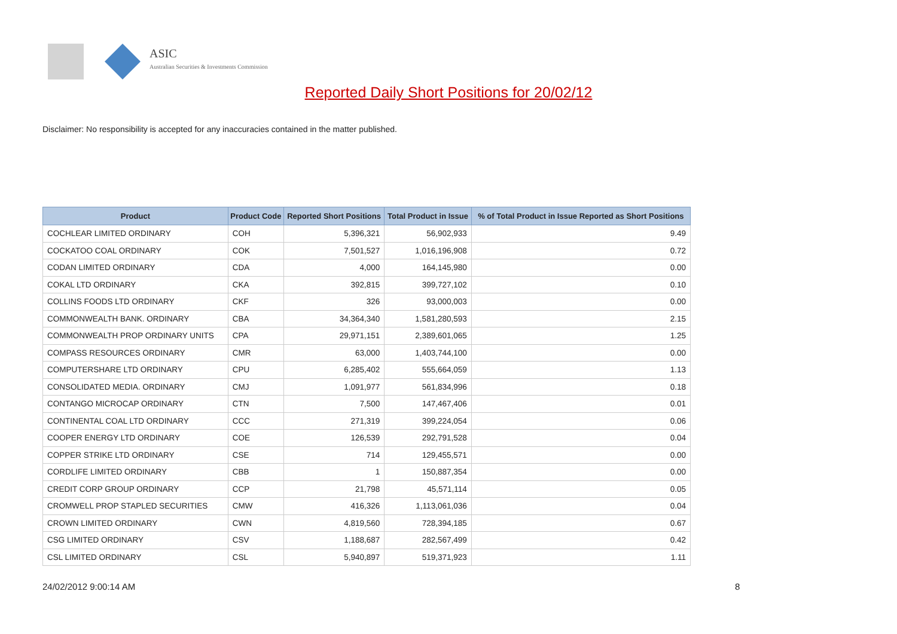ASIC
Australian Securities & Investments Commission
Reported Daily Short Positions for 20/02/12
Disclaimer: No responsibility is accepted for any inaccuracies contained in the matter published.
| Product | Product Code | Reported Short Positions | Total Product in Issue | % of Total Product in Issue Reported as Short Positions |
| --- | --- | --- | --- | --- |
| COCHLEAR LIMITED ORDINARY | COH | 5,396,321 | 56,902,933 | 9.49 |
| COCKATOO COAL ORDINARY | COK | 7,501,527 | 1,016,196,908 | 0.72 |
| CODAN LIMITED ORDINARY | CDA | 4,000 | 164,145,980 | 0.00 |
| COKAL LTD ORDINARY | CKA | 392,815 | 399,727,102 | 0.10 |
| COLLINS FOODS LTD ORDINARY | CKF | 326 | 93,000,003 | 0.00 |
| COMMONWEALTH BANK. ORDINARY | CBA | 34,364,340 | 1,581,280,593 | 2.15 |
| COMMONWEALTH PROP ORDINARY UNITS | CPA | 29,971,151 | 2,389,601,065 | 1.25 |
| COMPASS RESOURCES ORDINARY | CMR | 63,000 | 1,403,744,100 | 0.00 |
| COMPUTERSHARE LTD ORDINARY | CPU | 6,285,402 | 555,664,059 | 1.13 |
| CONSOLIDATED MEDIA. ORDINARY | CMJ | 1,091,977 | 561,834,996 | 0.18 |
| CONTANGO MICROCAP ORDINARY | CTN | 7,500 | 147,467,406 | 0.01 |
| CONTINENTAL COAL LTD ORDINARY | CCC | 271,319 | 399,224,054 | 0.06 |
| COOPER ENERGY LTD ORDINARY | COE | 126,539 | 292,791,528 | 0.04 |
| COPPER STRIKE LTD ORDINARY | CSE | 714 | 129,455,571 | 0.00 |
| CORDLIFE LIMITED ORDINARY | CBB | 1 | 150,887,354 | 0.00 |
| CREDIT CORP GROUP ORDINARY | CCP | 21,798 | 45,571,114 | 0.05 |
| CROMWELL PROP STAPLED SECURITIES | CMW | 416,326 | 1,113,061,036 | 0.04 |
| CROWN LIMITED ORDINARY | CWN | 4,819,560 | 728,394,185 | 0.67 |
| CSG LIMITED ORDINARY | CSV | 1,188,687 | 282,567,499 | 0.42 |
| CSL LIMITED ORDINARY | CSL | 5,940,897 | 519,371,923 | 1.11 |
24/02/2012 9:00:14 AM 8